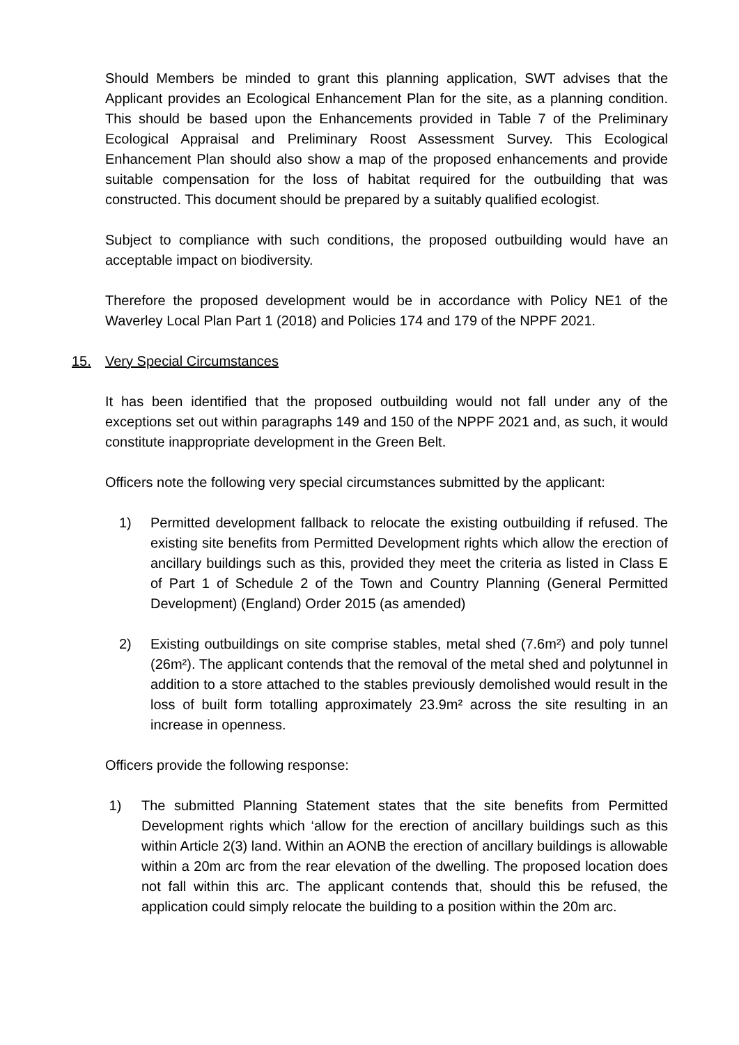Should Members be minded to grant this planning application, SWT advises that the Applicant provides an Ecological Enhancement Plan for the site, as a planning condition. This should be based upon the Enhancements provided in Table 7 of the Preliminary Ecological Appraisal and Preliminary Roost Assessment Survey. This Ecological Enhancement Plan should also show a map of the proposed enhancements and provide suitable compensation for the loss of habitat required for the outbuilding that was constructed. This document should be prepared by a suitably qualified ecologist.
Subject to compliance with such conditions, the proposed outbuilding would have an acceptable impact on biodiversity.
Therefore the proposed development would be in accordance with Policy NE1 of the Waverley Local Plan Part 1 (2018) and Policies 174 and 179 of the NPPF 2021.
15. Very Special Circumstances
It has been identified that the proposed outbuilding would not fall under any of the exceptions set out within paragraphs 149 and 150 of the NPPF 2021 and, as such, it would constitute inappropriate development in the Green Belt.
Officers note the following very special circumstances submitted by the applicant:
1) Permitted development fallback to relocate the existing outbuilding if refused. The existing site benefits from Permitted Development rights which allow the erection of ancillary buildings such as this, provided they meet the criteria as listed in Class E of Part 1 of Schedule 2 of the Town and Country Planning (General Permitted Development) (England) Order 2015 (as amended)
2) Existing outbuildings on site comprise stables, metal shed (7.6m²) and poly tunnel (26m²). The applicant contends that the removal of the metal shed and polytunnel in addition to a store attached to the stables previously demolished would result in the loss of built form totalling approximately 23.9m² across the site resulting in an increase in openness.
Officers provide the following response:
1) The submitted Planning Statement states that the site benefits from Permitted Development rights which ‘allow for the erection of ancillary buildings such as this within Article 2(3) land. Within an AONB the erection of ancillary buildings is allowable within a 20m arc from the rear elevation of the dwelling. The proposed location does not fall within this arc. The applicant contends that, should this be refused, the application could simply relocate the building to a position within the 20m arc.